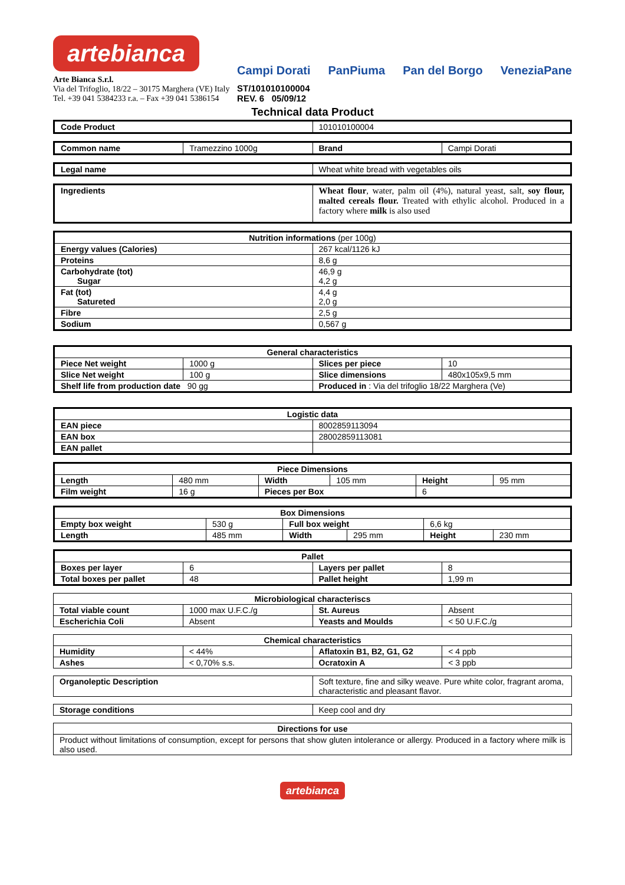artebianca
Arte Bianca S.r.l.
Via del Trifoglio, 18/22 – 30175 Marghera (VE) Italy
Tel. +39 041 5384233 r.a. – Fax +39 041 5386154
Campi Dorati PanPiuma Pan del Borgo VeneziaPane
ST/101010100004
REV. 6 05/09/12
Technical data Product
| Code Product | 101010100004 |
| Common name | Tramezzino 1000g | Brand | Campi Dorati |
| Legal name | Wheat white bread with vegetables oils |
| Ingredients | Wheat flour , water, palm oil (4%), natural yeast, salt, soy flour, malted cereals flour. Treated with ethylic alcohol. Produced in a factory where milk is also used |
| Nutrition informations (per 100g) | |
| --- | --- |
| Energy values (Calories) | 267 kcal/1126 kJ |
| Proteins | 8,6 g |
| Carbohydrate (tot) Sugar | 46,9 g 4,2 g |
| Fat (tot) Satureted | 4,4 g 2,0 g |
| Fibre | 2,5 g |
| Sodium | 0,567 g |
| General characteristics | | | |
| --- | --- | --- | --- |
| Piece Net weight | 1000 g | Slices per piece | 10 |
| Slice Net weight | 100 g | Slice dimensions | 480x105x9,5 mm |
| Shelf life from production date 90 gg | | Produced in : Via del trifoglio 18/22 Marghera (Ve) | |
| Logistic data | |
| --- | --- |
| EAN piece | 8002859113094 |
| EAN box | 28002859113081 |
| EAN pallet | |
| Piece Dimensions | | | | | |
| --- | --- | --- | --- | --- | --- |
| Length | 480 mm | Width | 105 mm | Height | 95 mm |
| Film weight | 16 g | Pieces per Box | | 6 | |
| Box Dimensions | | | | | |
| --- | --- | --- | --- | --- | --- |
| Empty box weight | 530 g | Full box weight | | 6,6 kg | |
| Length | 485 mm | Width | 295 mm | Height | 230 mm |
| Pallet | | | |
| --- | --- | --- | --- |
| Boxes per layer | 6 | Layers per pallet | 8 |
| Total boxes per pallet | 48 | Pallet height | 1,99 m |
| Microbiological characteriscs | | | |
| --- | --- | --- | --- |
| Total viable count | 1000 max U.F.C./g | St. Aureus | Absent |
| Escherichia Coli | Absent | Yeasts and Moulds | < 50 U.F.C./g |
| Chemical characteristics | | | |
| --- | --- | --- | --- |
| Humidity | < 44% | Aflatoxin B1, B2, G1, G2 | < 4 ppb |
| Ashes | < 0,70% s.s. | Ocratoxin A | < 3 ppb |
| Organoleptic Description | Soft texture, fine and silky weave. Pure white color, fragrant aroma, characteristic and pleasant flavor. |
| Storage conditions | Keep cool and dry |
| Directions for use |
| --- |
| Product without limitations of consumption, except for persons that show gluten intolerance or allergy. Produced in a factory where milk is also used. |
artebianca